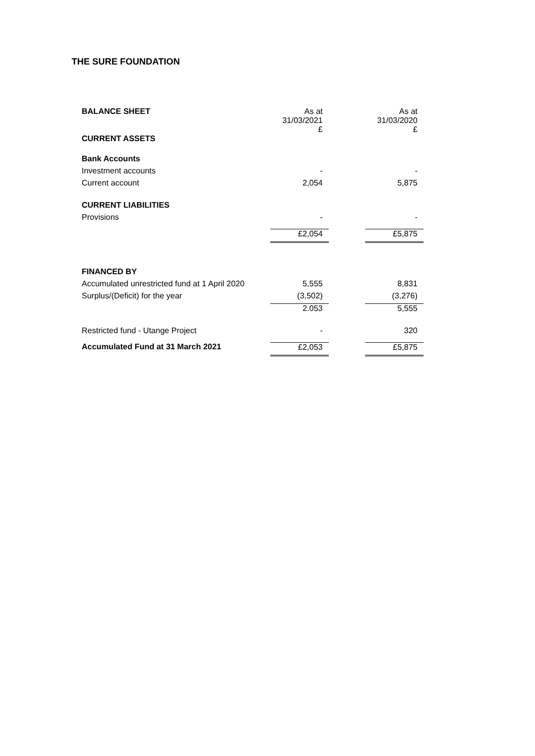THE SURE FOUNDATION
| BALANCE SHEET | As at 31/03/2021 £ | | As at 31/03/2020 £ |
| CURRENT ASSETS | | | |
| Bank Accounts | | | |
| Investment accounts | - | | - |
| Current account | 2,054 | | 5,875 |
| CURRENT LIABILITIES | | | |
| Provisions | - | | - |
| | £2,054 | | £5,875 |
| FINANCED BY | | | |
| Accumulated unrestricted fund at 1 April 2020 | 5,555 | | 8,831 |
| Surplus/(Deficit) for the year | (3,502) | | (3,276) |
| | 2.053 | | 5,555 |
| Restricted fund - Utange Project | - | | 320 |
| Accumulated Fund at 31 March 2021 | £2,053 | | £5,875 |